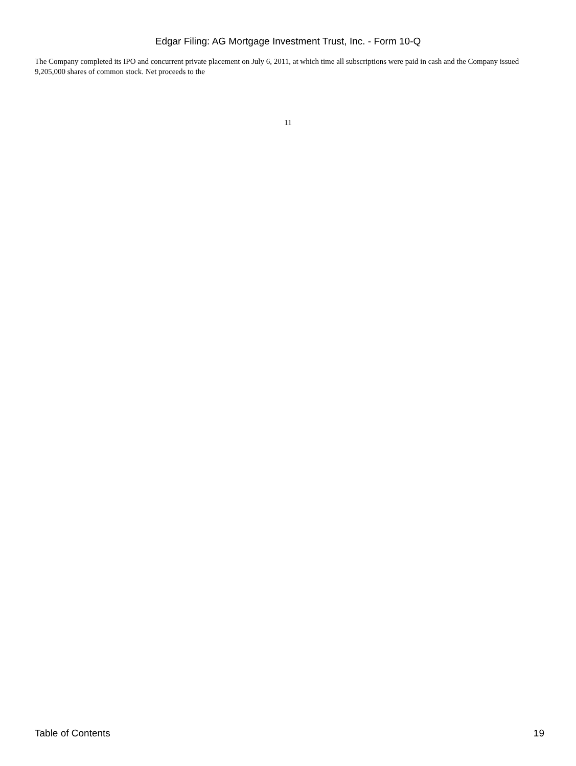Edgar Filing: AG Mortgage Investment Trust, Inc. - Form 10-Q
The Company completed its IPO and concurrent private placement on July 6, 2011, at which time all subscriptions were paid in cash and the Company issued 9,205,000 shares of common stock. Net proceeds to the
11
Table of Contents 19